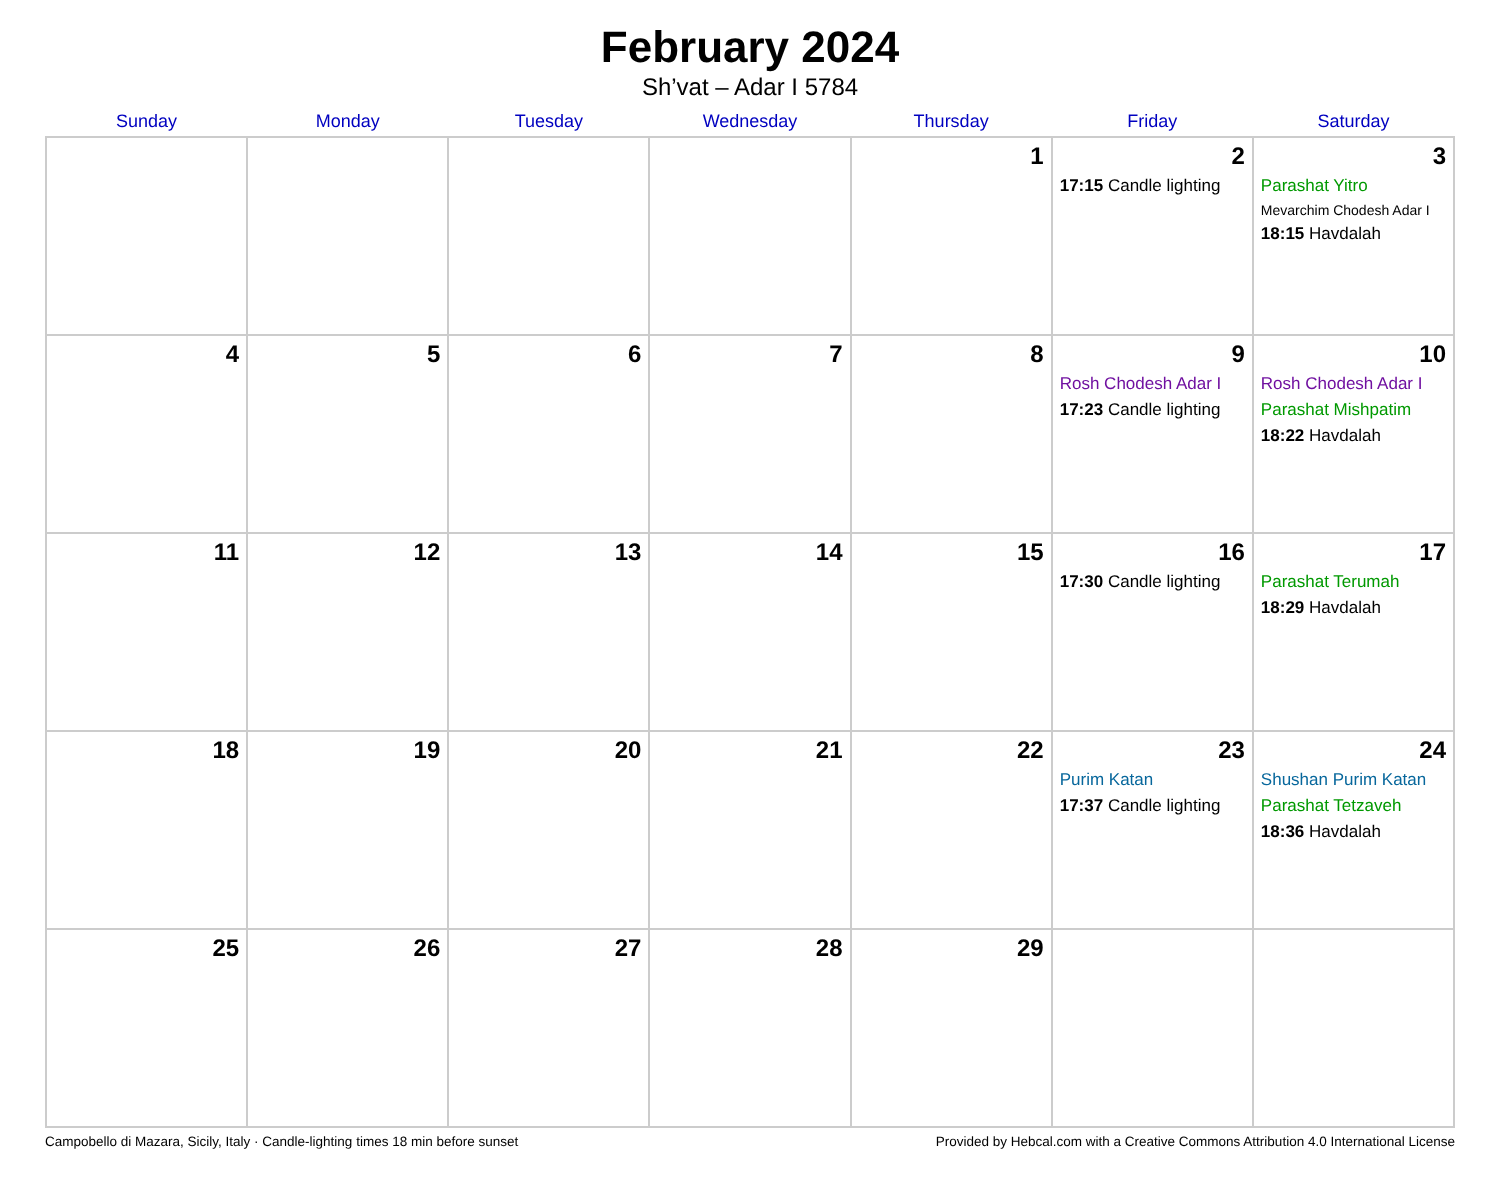February 2024
Sh’vat – Adar I 5784
| Sunday | Monday | Tuesday | Wednesday | Thursday | Friday | Saturday |
| --- | --- | --- | --- | --- | --- | --- |
| | | | | 1 | 2 17:15 Candle lighting | 3 Parashat Yitro Mevarchim Chodesh Adar I 18:15 Havdalah |
| 4 | 5 | 6 | 7 | 8 | 9 Rosh Chodesh Adar I 17:23 Candle lighting | 10 Rosh Chodesh Adar I Parashat Mishpatim 18:22 Havdalah |
| 11 | 12 | 13 | 14 | 15 | 16 17:30 Candle lighting | 17 Parashat Terumah 18:29 Havdalah |
| 18 | 19 | 20 | 21 | 22 | 23 Purim Katan 17:37 Candle lighting | 24 Shushan Purim Katan Parashat Tetzaveh 18:36 Havdalah |
| 25 | 26 | 27 | 28 | 29 | | |
Campobello di Mazara, Sicily, Italy · Candle-lighting times 18 min before sunset Provided by Hebcal.com with a Creative Commons Attribution 4.0 International License